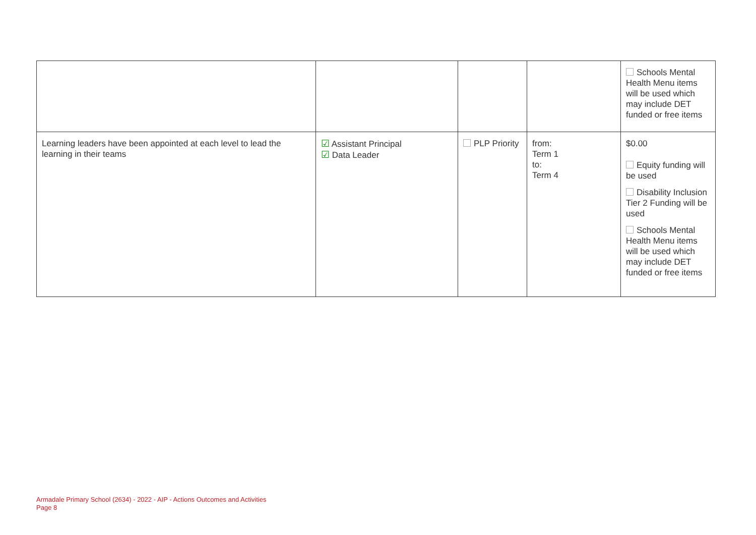| | | | | Schools Mental Health Menu items will be used which may include DET funded or free items |
| Learning leaders have been appointed at each level to lead the learning in their teams | ☑ Assistant Principal ☑ Data Leader | PLP Priority | from: Term 1 to: Term 4 | $0.00 Equity funding will be used Disability Inclusion Tier 2 Funding will be used Schools Mental Health Menu items will be used which may include DET funded or free items |
Armadale Primary School (2634) - 2022 - AIP - Actions Outcomes and Activities
Page 8